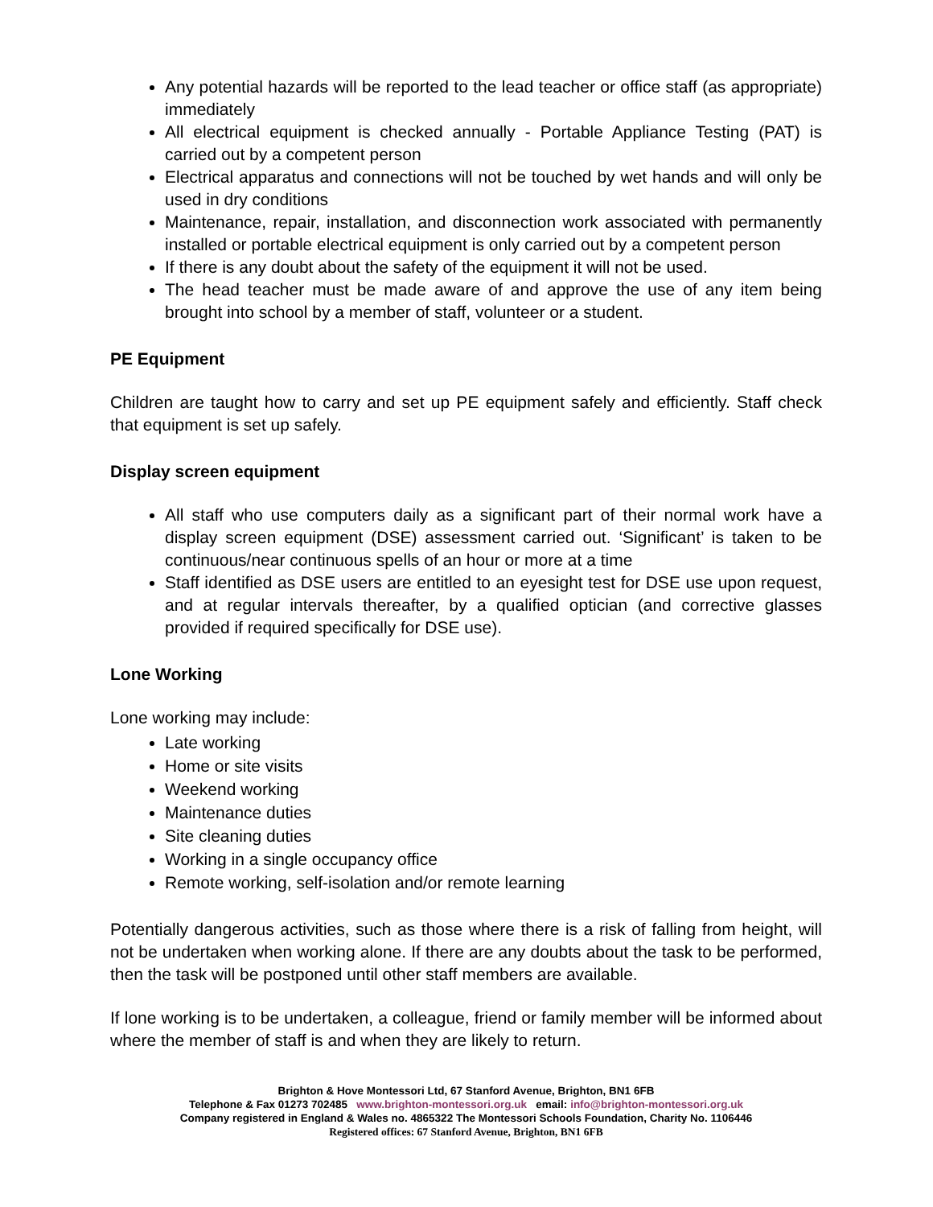Any potential hazards will be reported to the lead teacher or office staff (as appropriate) immediately
All electrical equipment is checked annually - Portable Appliance Testing (PAT) is carried out by a competent person
Electrical apparatus and connections will not be touched by wet hands and will only be used in dry conditions
Maintenance, repair, installation, and disconnection work associated with permanently installed or portable electrical equipment is only carried out by a competent person
If there is any doubt about the safety of the equipment it will not be used.
The head teacher must be made aware of and approve the use of any item being brought into school by a member of staff, volunteer or a student.
PE Equipment
Children are taught how to carry and set up PE equipment safely and efficiently. Staff check that equipment is set up safely.
Display screen equipment
All staff who use computers daily as a significant part of their normal work have a display screen equipment (DSE) assessment carried out. ‘Significant’ is taken to be continuous/near continuous spells of an hour or more at a time
Staff identified as DSE users are entitled to an eyesight test for DSE use upon request, and at regular intervals thereafter, by a qualified optician (and corrective glasses provided if required specifically for DSE use).
Lone Working
Lone working may include:
Late working
Home or site visits
Weekend working
Maintenance duties
Site cleaning duties
Working in a single occupancy office
Remote working, self-isolation and/or remote learning
Potentially dangerous activities, such as those where there is a risk of falling from height, will not be undertaken when working alone. If there are any doubts about the task to be performed, then the task will be postponed until other staff members are available.
If lone working is to be undertaken, a colleague, friend or family member will be informed about where the member of staff is and when they are likely to return.
Brighton & Hove Montessori Ltd, 67 Stanford Avenue, Brighton, BN1 6FB
Telephone & Fax 01273 702485 www.brighton-montessori.org.uk email: info@brighton-montessori.org.uk
Company registered in England & Wales no. 4865322 The Montessori Schools Foundation, Charity No. 1106446
Registered offices: 67 Stanford Avenue, Brighton, BN1 6FB